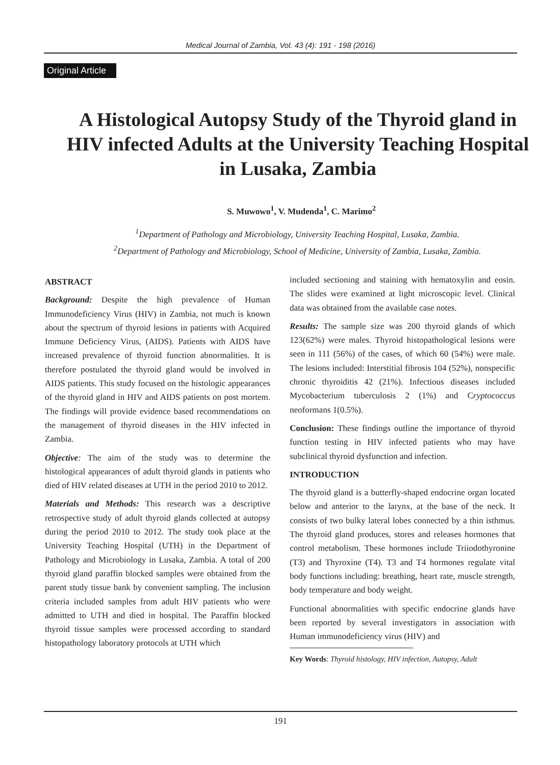Medical Journal of Zambia, Vol. 43 (4): 191 - 198 (2016)
Original Article
A Histological Autopsy Study of the Thyroid gland in HIV infected Adults at the University Teaching Hospital in Lusaka, Zambia
S. Muwowo<sup>1</sup>, V. Mudenda<sup>1</sup>, C. Marimo<sup>2</sup>
<sup>1</sup> Department of Pathology and Microbiology, University Teaching Hospital, Lusaka, Zambia.
<sup>2</sup> Department of Pathology and Microbiology, School of Medicine, University of Zambia, Lusaka, Zambia.
ABSTRACT
Background: Despite the high prevalence of Human Immunodeficiency Virus (HIV) in Zambia, not much is known about the spectrum of thyroid lesions in patients with Acquired Immune Deficiency Virus, (AIDS). Patients with AIDS have increased prevalence of thyroid function abnormalities. It is therefore postulated the thyroid gland would be involved in AIDS patients. This study focused on the histologic appearances of the thyroid gland in HIV and AIDS patients on post mortem. The findings will provide evidence based recommendations on the management of thyroid diseases in the HIV infected in Zambia.
Objective: The aim of the study was to determine the histological appearances of adult thyroid glands in patients who died of HIV related diseases at UTH in the period 2010 to 2012.
Materials and Methods: This research was a descriptive retrospective study of adult thyroid glands collected at autopsy during the period 2010 to 2012. The study took place at the University Teaching Hospital (UTH) in the Department of Pathology and Microbiology in Lusaka, Zambia. A total of 200 thyroid gland paraffin blocked samples were obtained from the parent study tissue bank by convenient sampling. The inclusion criteria included samples from adult HIV patients who were admitted to UTH and died in hospital. The Paraffin blocked thyroid tissue samples were processed according to standard histopathology laboratory protocols at UTH which
included sectioning and staining with hematoxylin and eosin. The slides were examined at light microscopic level. Clinical data was obtained from the available case notes.
Results: The sample size was 200 thyroid glands of which 123(62%) were males. Thyroid histopathological lesions were seen in 111 (56%) of the cases, of which 60 (54%) were male. The lesions included: Interstitial fibrosis 104 (52%), nonspecific chronic thyroiditis 42 (21%). Infectious diseases included Mycobacterium tuberculosis 2 (1%) and Cryptococcus neoformans 1(0.5%).
Conclusion: These findings outline the importance of thyroid function testing in HIV infected patients who may have subclinical thyroid dysfunction and infection.
INTRODUCTION
The thyroid gland is a butterfly-shaped endocrine organ located below and anterior to the larynx, at the base of the neck. It consists of two bulky lateral lobes connected by a thin isthmus. The thyroid gland produces, stores and releases hormones that control metabolism. These hormones include Triiodothyronine (T3) and Thyroxine (T4). T3 and T4 hormones regulate vital body functions including: breathing, heart rate, muscle strength, body temperature and body weight.
Functional abnormalities with specific endocrine glands have been reported by several investigators in association with Human immunodeficiency virus (HIV) and
Key Words: Thyroid histology, HIV infection, Autopsy, Adult
191